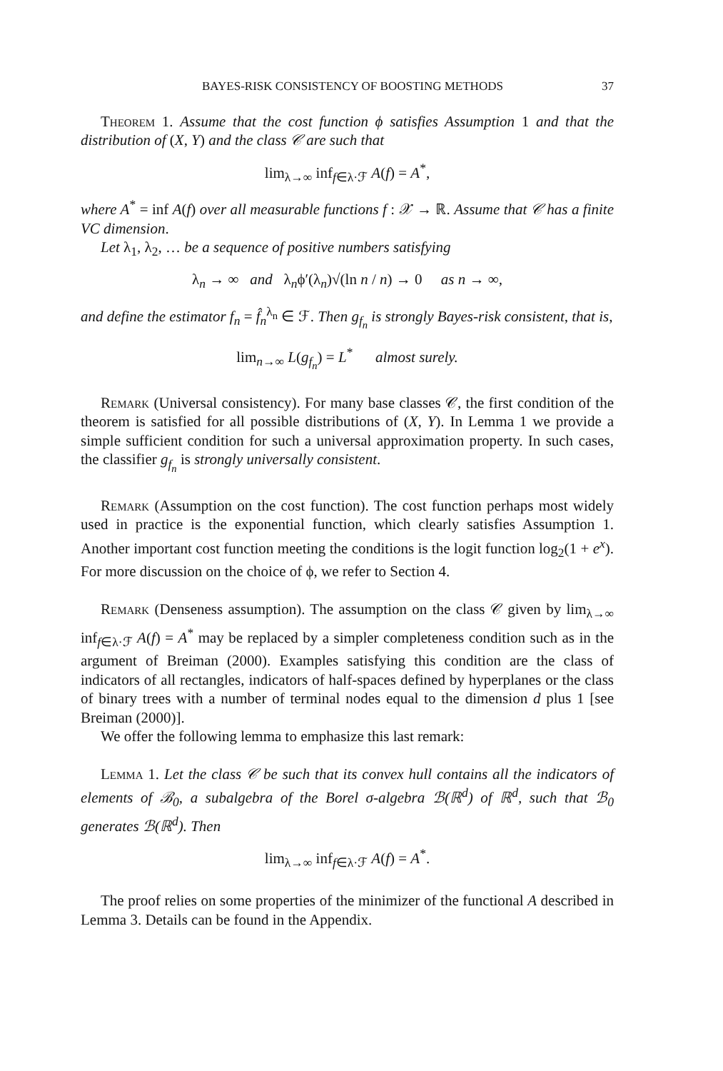BAYES-RISK CONSISTENCY OF BOOSTING METHODS 37
Theorem 1. Assume that the cost function ϕ satisfies Assumption 1 and that the distribution of (X, Y) and the class 𝒞 are such that
lim<sub>λ→∞</sub> inf<sub>f∈λ·ℱ</sub> A(f) = A<sup>*</sup>,
where A<sup>*</sup> = inf A(f) over all measurable functions f : 𝒳 → ℝ. Assume that 𝒞 has a finite VC dimension.
Let λ<sub>1</sub>, λ<sub>2</sub>, … be a sequence of positive numbers satisfying
λ<sub>n</sub> → ∞ and λ<sub>n</sub>ϕ′(λ<sub>n</sub>)√(ln n / n) → 0 as n → ∞,
and define the estimator f<sub>n</sub> = f̂<sub>n</sub><sup>λ<sub>n</sub></sup> ∈ ℱ. Then g<sub>f<sub>n</sub></sub> is strongly Bayes-risk consistent, that is,
lim<sub>n→∞</sub> L(g<sub>f<sub>n</sub></sub>) = L<sup>*</sup> almost surely.
Remark (Universal consistency). For many base classes 𝒞, the first condition of the theorem is satisfied for all possible distributions of (X, Y). In Lemma 1 we provide a simple sufficient condition for such a universal approximation property. In such cases, the classifier g<sub>f<sub>n</sub></sub> is strongly universally consistent.
Remark (Assumption on the cost function). The cost function perhaps most widely used in practice is the exponential function, which clearly satisfies Assumption 1. Another important cost function meeting the conditions is the logit function log<sub>2</sub>(1 + e<sup>x</sup>). For more discussion on the choice of ϕ, we refer to Section 4.
Remark (Denseness assumption). The assumption on the class 𝒞 given by lim<sub>λ→∞</sub> inf<sub>f∈λ·ℱ</sub> A(f) = A<sup>*</sup> may be replaced by a simpler completeness condition such as in the argument of Breiman (2000). Examples satisfying this condition are the class of indicators of all rectangles, indicators of half-spaces defined by hyperplanes or the class of binary trees with a number of terminal nodes equal to the dimension d plus 1 [see Breiman (2000)].
We offer the following lemma to emphasize this last remark:
Lemma 1. Let the class 𝒞 be such that its convex hull contains all the indicators of elements of ℬ<sub>0</sub>, a subalgebra of the Borel σ-algebra ℬ(ℝ<sup>d</sup>) of ℝ<sup>d</sup>, such that ℬ<sub>0</sub> generates ℬ(ℝ<sup>d</sup>). Then
lim<sub>λ→∞</sub> inf<sub>f∈λ·ℱ</sub> A(f) = A<sup>*</sup>.
The proof relies on some properties of the minimizer of the functional A described in Lemma 3. Details can be found in the Appendix.